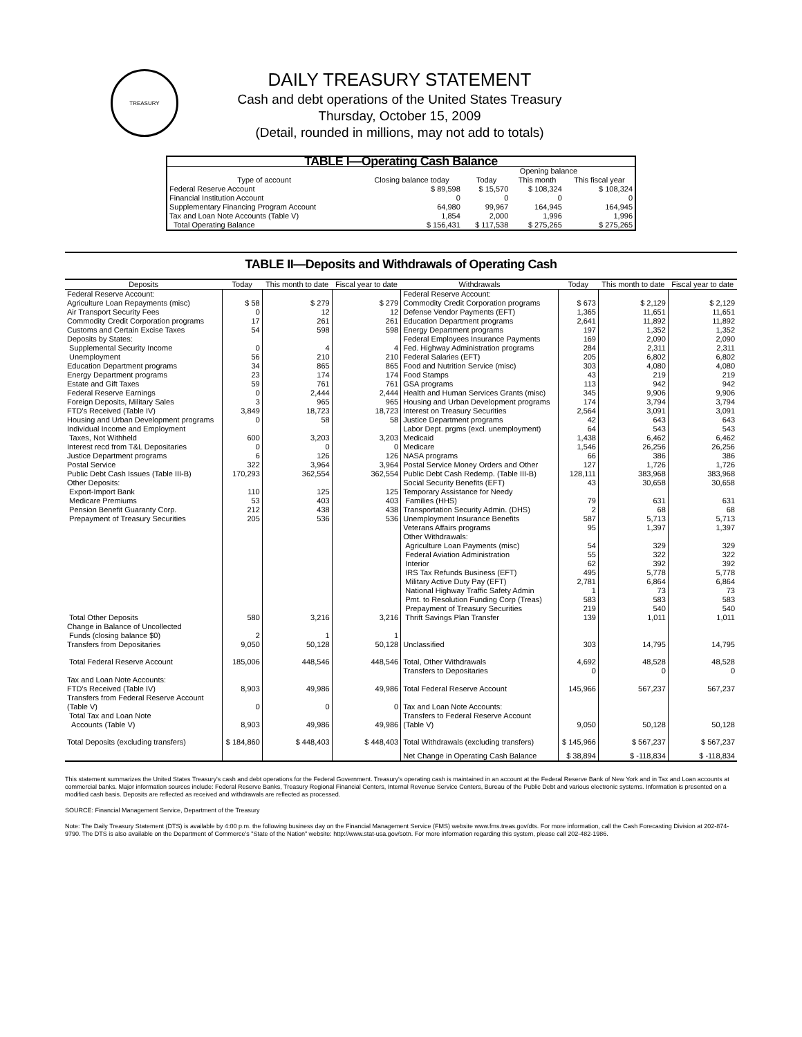TREASURY
DAILY TREASURY STATEMENT
Cash and debt operations of the United States Treasury
Thursday, October 15, 2009
(Detail, rounded in millions, may not add to totals)
| TABLE I—Operating Cash Balance | | | | |
| --- | --- | --- | --- | --- |
| Type of account | Closing balance today | Opening balance | | |
| | | Today | This month | This fiscal year |
| Federal Reserve Account | $ 89,598 | $ 15,570 | $ 108,324 | $ 108,324 |
| Financial Institution Account | 0 | 0 | 0 | 0 |
| Supplementary Financing Program Account | 64,980 | 99,967 | 164,945 | 164,945 |
| Tax and Loan Note Accounts (Table V) | 1,854 | 2,000 | 1,996 | 1,996 |
| Total Operating Balance | $ 156,431 | $ 117,538 | $ 275,265 | $ 275,265 |
TABLE II—Deposits and Withdrawals of Operating Cash
| Deposits | Today | This month to date | Fiscal year to date | Withdrawals | Today | This month to date | Fiscal year to date |
| --- | --- | --- | --- | --- | --- | --- | --- |
| Federal Reserve Account: | | | | Federal Reserve Account: | | | |
| Agriculture Loan Repayments (misc) | $ 58 | $ 279 | $ 279 | Commodity Credit Corporation programs | $ 673 | $ 2,129 | $ 2,129 |
| Air Transport Security Fees | 0 | 12 | 12 | Defense Vendor Payments (EFT) | 1,365 | 11,651 | 11,651 |
| Commodity Credit Corporation programs | 17 | 261 | 261 | Education Department programs | 2,641 | 11,892 | 11,892 |
| Customs and Certain Excise Taxes | 54 | 598 | 598 | Energy Department programs | 197 | 1,352 | 1,352 |
| Deposits by States: | | | | Federal Employees Insurance Payments | 169 | 2,090 | 2,090 |
| Supplemental Security Income | 0 | 4 | 4 | Fed. Highway Administration programs | 284 | 2,311 | 2,311 |
| Unemployment | 56 | 210 | 210 | Federal Salaries (EFT) | 205 | 6,802 | 6,802 |
| Education Department programs | 34 | 865 | 865 | Food and Nutrition Service (misc) | 303 | 4,080 | 4,080 |
| Energy Department programs | 23 | 174 | 174 | Food Stamps | 43 | 219 | 219 |
| Estate and Gift Taxes | 59 | 761 | 761 | GSA programs | 113 | 942 | 942 |
| Federal Reserve Earnings | 0 | 2,444 | 2,444 | Health and Human Services Grants (misc) | 345 | 9,906 | 9,906 |
| Foreign Deposits, Military Sales | 3 | 965 | 965 | Housing and Urban Development programs | 174 | 3,794 | 3,794 |
| FTD's Received (Table IV) | 3,849 | 18,723 | 18,723 | Interest on Treasury Securities | 2,564 | 3,091 | 3,091 |
| Housing and Urban Development programs | 0 | 58 | 58 | Justice Department programs | 42 | 643 | 643 |
| Individual Income and Employment | | | | Labor Dept. prgms (excl. unemployment) | 64 | 543 | 543 |
| Taxes, Not Withheld | 600 | 3,203 | 3,203 | Medicaid | 1,438 | 6,462 | 6,462 |
| Interest recd from T&L Depositaries | 0 | 0 | 0 | Medicare | 1,546 | 26,256 | 26,256 |
| Justice Department programs | 6 | 126 | 126 | NASA programs | 66 | 386 | 386 |
| Postal Service | 322 | 3,964 | 3,964 | Postal Service Money Orders and Other | 127 | 1,726 | 1,726 |
| Public Debt Cash Issues (Table III-B) | 170,293 | 362,554 | 362,554 | Public Debt Cash Redemp. (Table III-B) | 128,111 | 383,968 | 383,968 |
| Other Deposits: | | | | Social Security Benefits (EFT) | 43 | 30,658 | 30,658 |
| Export-Import Bank | 110 | 125 | 125 | Temporary Assistance for Needy | | | |
| Medicare Premiums | 53 | 403 | 403 | Families (HHS) | 79 | 631 | 631 |
| Pension Benefit Guaranty Corp. | 212 | 438 | 438 | Transportation Security Admin. (DHS) | 2 | 68 | 68 |
| Prepayment of Treasury Securities | 205 | 536 | 536 | Unemployment Insurance Benefits | 587 | 5,713 | 5,713 |
| | | | | Veterans Affairs programs | 95 | 1,397 | 1,397 |
| | | | | Other Withdrawals: | | | |
| | | | | Agriculture Loan Payments (misc) | 54 | 329 | 329 |
| | | | | Federal Aviation Administration | 55 | 322 | 322 |
| | | | | Interior | 62 | 392 | 392 |
| | | | | IRS Tax Refunds Business (EFT) | 495 | 5,778 | 5,778 |
| | | | | Military Active Duty Pay (EFT) | 2,781 | 6,864 | 6,864 |
| | | | | National Highway Traffic Safety Admin | 1 | 73 | 73 |
| | | | | Pmt. to Resolution Funding Corp (Treas) | 583 | 583 | 583 |
| | | | | Prepayment of Treasury Securities | 219 | 540 | 540 |
| Total Other Deposits | 580 | 3,216 | 3,216 | Thrift Savings Plan Transfer | 139 | 1,011 | 1,011 |
| Change in Balance of Uncollected | | | | | | | |
| Funds (closing balance $0) | 2 | 1 | 1 | | | | |
| Transfers from Depositaries | 9,050 | 50,128 | 50,128 | Unclassified | 303 | 14,795 | 14,795 |
| Total Federal Reserve Account | 185,006 | 448,546 | 448,546 | Total, Other Withdrawals | 4,692 | 48,528 | 48,528 |
| | | | | Transfers to Depositaries | 0 | 0 | 0 |
| Tax and Loan Note Accounts: | | | | | | | |
| FTD's Received (Table IV) | 8,903 | 49,986 | 49,986 | Total Federal Reserve Account | 145,966 | 567,237 | 567,237 |
| Transfers from Federal Reserve Account | | | | | | | |
| (Table V) | 0 | 0 | 0 | Tax and Loan Note Accounts: | | | |
| Total Tax and Loan Note | | | | Transfers to Federal Reserve Account | | | |
| Accounts (Table V) | 8,903 | 49,986 | 49,986 | (Table V) | 9,050 | 50,128 | 50,128 |
| Total Deposits (excluding transfers) | $ 184,860 | $ 448,403 | $ 448,403 | Total Withdrawals (excluding transfers) | $ 145,966 | $ 567,237 | $ 567,237 |
| | | | | Net Change in Operating Cash Balance | $ 38,894 | $ -118,834 | $ -118,834 |
This statement summarizes the United States Treasury's cash and debt operations for the Federal Government. Treasury's operating cash is maintained in an account at the Federal Reserve Bank of New York and in Tax and Loan accounts at commercial banks. Major information sources include: Federal Reserve Banks, Treasury Regional Financial Centers, Internal Revenue Service Centers, Bureau of the Public Debt and various electronic systems. Information is presented on a modified cash basis. Deposits are reflected as received and withdrawals are reflected as processed.
SOURCE: Financial Management Service, Department of the Treasury
Note: The Daily Treasury Statement (DTS) is available by 4:00 p.m. the following business day on the Financial Management Service (FMS) website www.fms.treas.gov/dts. For more information, call the Cash Forecasting Division at 202-874-9790. The DTS is also available on the Department of Commerce's "State of the Nation" website: http://www.stat-usa.gov/sotn. For more information regarding this system, please call 202-482-1986.